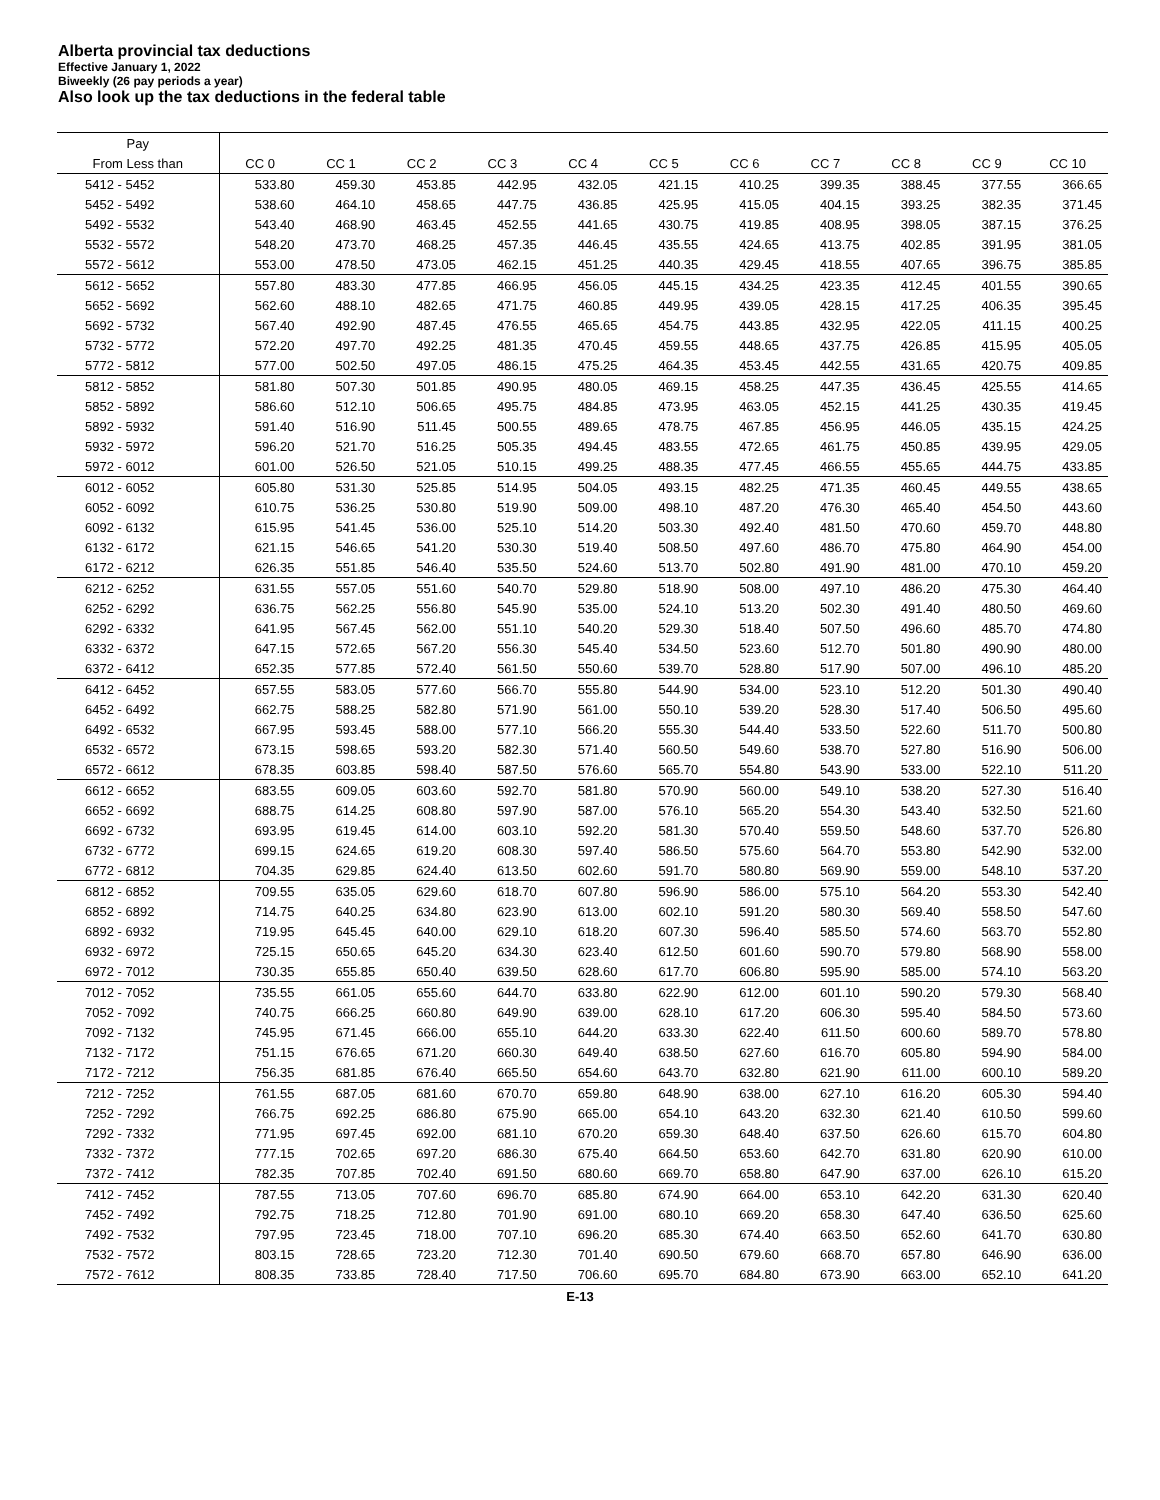Alberta provincial tax deductions
Effective January 1, 2022
Biweekly (26 pay periods a year)
Also look up the tax deductions in the federal table
| Pay | | | | | | | | | | | |
| --- | --- | --- | --- | --- | --- | --- | --- | --- | --- | --- | --- |
| From Less than | CC 0 | CC 1 | CC 2 | CC 3 | CC 4 | CC 5 | CC 6 | CC 7 | CC 8 | CC 9 | CC 10 |
| 5412 - 5452 | 533.80 | 459.30 | 453.85 | 442.95 | 432.05 | 421.15 | 410.25 | 399.35 | 388.45 | 377.55 | 366.65 |
| 5452 - 5492 | 538.60 | 464.10 | 458.65 | 447.75 | 436.85 | 425.95 | 415.05 | 404.15 | 393.25 | 382.35 | 371.45 |
| 5492 - 5532 | 543.40 | 468.90 | 463.45 | 452.55 | 441.65 | 430.75 | 419.85 | 408.95 | 398.05 | 387.15 | 376.25 |
| 5532 - 5572 | 548.20 | 473.70 | 468.25 | 457.35 | 446.45 | 435.55 | 424.65 | 413.75 | 402.85 | 391.95 | 381.05 |
| 5572 - 5612 | 553.00 | 478.50 | 473.05 | 462.15 | 451.25 | 440.35 | 429.45 | 418.55 | 407.65 | 396.75 | 385.85 |
| 5612 - 5652 | 557.80 | 483.30 | 477.85 | 466.95 | 456.05 | 445.15 | 434.25 | 423.35 | 412.45 | 401.55 | 390.65 |
| 5652 - 5692 | 562.60 | 488.10 | 482.65 | 471.75 | 460.85 | 449.95 | 439.05 | 428.15 | 417.25 | 406.35 | 395.45 |
| 5692 - 5732 | 567.40 | 492.90 | 487.45 | 476.55 | 465.65 | 454.75 | 443.85 | 432.95 | 422.05 | 411.15 | 400.25 |
| 5732 - 5772 | 572.20 | 497.70 | 492.25 | 481.35 | 470.45 | 459.55 | 448.65 | 437.75 | 426.85 | 415.95 | 405.05 |
| 5772 - 5812 | 577.00 | 502.50 | 497.05 | 486.15 | 475.25 | 464.35 | 453.45 | 442.55 | 431.65 | 420.75 | 409.85 |
| 5812 - 5852 | 581.80 | 507.30 | 501.85 | 490.95 | 480.05 | 469.15 | 458.25 | 447.35 | 436.45 | 425.55 | 414.65 |
| 5852 - 5892 | 586.60 | 512.10 | 506.65 | 495.75 | 484.85 | 473.95 | 463.05 | 452.15 | 441.25 | 430.35 | 419.45 |
| 5892 - 5932 | 591.40 | 516.90 | 511.45 | 500.55 | 489.65 | 478.75 | 467.85 | 456.95 | 446.05 | 435.15 | 424.25 |
| 5932 - 5972 | 596.20 | 521.70 | 516.25 | 505.35 | 494.45 | 483.55 | 472.65 | 461.75 | 450.85 | 439.95 | 429.05 |
| 5972 - 6012 | 601.00 | 526.50 | 521.05 | 510.15 | 499.25 | 488.35 | 477.45 | 466.55 | 455.65 | 444.75 | 433.85 |
| 6012 - 6052 | 605.80 | 531.30 | 525.85 | 514.95 | 504.05 | 493.15 | 482.25 | 471.35 | 460.45 | 449.55 | 438.65 |
| 6052 - 6092 | 610.75 | 536.25 | 530.80 | 519.90 | 509.00 | 498.10 | 487.20 | 476.30 | 465.40 | 454.50 | 443.60 |
| 6092 - 6132 | 615.95 | 541.45 | 536.00 | 525.10 | 514.20 | 503.30 | 492.40 | 481.50 | 470.60 | 459.70 | 448.80 |
| 6132 - 6172 | 621.15 | 546.65 | 541.20 | 530.30 | 519.40 | 508.50 | 497.60 | 486.70 | 475.80 | 464.90 | 454.00 |
| 6172 - 6212 | 626.35 | 551.85 | 546.40 | 535.50 | 524.60 | 513.70 | 502.80 | 491.90 | 481.00 | 470.10 | 459.20 |
| 6212 - 6252 | 631.55 | 557.05 | 551.60 | 540.70 | 529.80 | 518.90 | 508.00 | 497.10 | 486.20 | 475.30 | 464.40 |
| 6252 - 6292 | 636.75 | 562.25 | 556.80 | 545.90 | 535.00 | 524.10 | 513.20 | 502.30 | 491.40 | 480.50 | 469.60 |
| 6292 - 6332 | 641.95 | 567.45 | 562.00 | 551.10 | 540.20 | 529.30 | 518.40 | 507.50 | 496.60 | 485.70 | 474.80 |
| 6332 - 6372 | 647.15 | 572.65 | 567.20 | 556.30 | 545.40 | 534.50 | 523.60 | 512.70 | 501.80 | 490.90 | 480.00 |
| 6372 - 6412 | 652.35 | 577.85 | 572.40 | 561.50 | 550.60 | 539.70 | 528.80 | 517.90 | 507.00 | 496.10 | 485.20 |
| 6412 - 6452 | 657.55 | 583.05 | 577.60 | 566.70 | 555.80 | 544.90 | 534.00 | 523.10 | 512.20 | 501.30 | 490.40 |
| 6452 - 6492 | 662.75 | 588.25 | 582.80 | 571.90 | 561.00 | 550.10 | 539.20 | 528.30 | 517.40 | 506.50 | 495.60 |
| 6492 - 6532 | 667.95 | 593.45 | 588.00 | 577.10 | 566.20 | 555.30 | 544.40 | 533.50 | 522.60 | 511.70 | 500.80 |
| 6532 - 6572 | 673.15 | 598.65 | 593.20 | 582.30 | 571.40 | 560.50 | 549.60 | 538.70 | 527.80 | 516.90 | 506.00 |
| 6572 - 6612 | 678.35 | 603.85 | 598.40 | 587.50 | 576.60 | 565.70 | 554.80 | 543.90 | 533.00 | 522.10 | 511.20 |
| 6612 - 6652 | 683.55 | 609.05 | 603.60 | 592.70 | 581.80 | 570.90 | 560.00 | 549.10 | 538.20 | 527.30 | 516.40 |
| 6652 - 6692 | 688.75 | 614.25 | 608.80 | 597.90 | 587.00 | 576.10 | 565.20 | 554.30 | 543.40 | 532.50 | 521.60 |
| 6692 - 6732 | 693.95 | 619.45 | 614.00 | 603.10 | 592.20 | 581.30 | 570.40 | 559.50 | 548.60 | 537.70 | 526.80 |
| 6732 - 6772 | 699.15 | 624.65 | 619.20 | 608.30 | 597.40 | 586.50 | 575.60 | 564.70 | 553.80 | 542.90 | 532.00 |
| 6772 - 6812 | 704.35 | 629.85 | 624.40 | 613.50 | 602.60 | 591.70 | 580.80 | 569.90 | 559.00 | 548.10 | 537.20 |
| 6812 - 6852 | 709.55 | 635.05 | 629.60 | 618.70 | 607.80 | 596.90 | 586.00 | 575.10 | 564.20 | 553.30 | 542.40 |
| 6852 - 6892 | 714.75 | 640.25 | 634.80 | 623.90 | 613.00 | 602.10 | 591.20 | 580.30 | 569.40 | 558.50 | 547.60 |
| 6892 - 6932 | 719.95 | 645.45 | 640.00 | 629.10 | 618.20 | 607.30 | 596.40 | 585.50 | 574.60 | 563.70 | 552.80 |
| 6932 - 6972 | 725.15 | 650.65 | 645.20 | 634.30 | 623.40 | 612.50 | 601.60 | 590.70 | 579.80 | 568.90 | 558.00 |
| 6972 - 7012 | 730.35 | 655.85 | 650.40 | 639.50 | 628.60 | 617.70 | 606.80 | 595.90 | 585.00 | 574.10 | 563.20 |
| 7012 - 7052 | 735.55 | 661.05 | 655.60 | 644.70 | 633.80 | 622.90 | 612.00 | 601.10 | 590.20 | 579.30 | 568.40 |
| 7052 - 7092 | 740.75 | 666.25 | 660.80 | 649.90 | 639.00 | 628.10 | 617.20 | 606.30 | 595.40 | 584.50 | 573.60 |
| 7092 - 7132 | 745.95 | 671.45 | 666.00 | 655.10 | 644.20 | 633.30 | 622.40 | 611.50 | 600.60 | 589.70 | 578.80 |
| 7132 - 7172 | 751.15 | 676.65 | 671.20 | 660.30 | 649.40 | 638.50 | 627.60 | 616.70 | 605.80 | 594.90 | 584.00 |
| 7172 - 7212 | 756.35 | 681.85 | 676.40 | 665.50 | 654.60 | 643.70 | 632.80 | 621.90 | 611.00 | 600.10 | 589.20 |
| 7212 - 7252 | 761.55 | 687.05 | 681.60 | 670.70 | 659.80 | 648.90 | 638.00 | 627.10 | 616.20 | 605.30 | 594.40 |
| 7252 - 7292 | 766.75 | 692.25 | 686.80 | 675.90 | 665.00 | 654.10 | 643.20 | 632.30 | 621.40 | 610.50 | 599.60 |
| 7292 - 7332 | 771.95 | 697.45 | 692.00 | 681.10 | 670.20 | 659.30 | 648.40 | 637.50 | 626.60 | 615.70 | 604.80 |
| 7332 - 7372 | 777.15 | 702.65 | 697.20 | 686.30 | 675.40 | 664.50 | 653.60 | 642.70 | 631.80 | 620.90 | 610.00 |
| 7372 - 7412 | 782.35 | 707.85 | 702.40 | 691.50 | 680.60 | 669.70 | 658.80 | 647.90 | 637.00 | 626.10 | 615.20 |
| 7412 - 7452 | 787.55 | 713.05 | 707.60 | 696.70 | 685.80 | 674.90 | 664.00 | 653.10 | 642.20 | 631.30 | 620.40 |
| 7452 - 7492 | 792.75 | 718.25 | 712.80 | 701.90 | 691.00 | 680.10 | 669.20 | 658.30 | 647.40 | 636.50 | 625.60 |
| 7492 - 7532 | 797.95 | 723.45 | 718.00 | 707.10 | 696.20 | 685.30 | 674.40 | 663.50 | 652.60 | 641.70 | 630.80 |
| 7532 - 7572 | 803.15 | 728.65 | 723.20 | 712.30 | 701.40 | 690.50 | 679.60 | 668.70 | 657.80 | 646.90 | 636.00 |
| 7572 - 7612 | 808.35 | 733.85 | 728.40 | 717.50 | 706.60 | 695.70 | 684.80 | 673.90 | 663.00 | 652.10 | 641.20 |
E-13